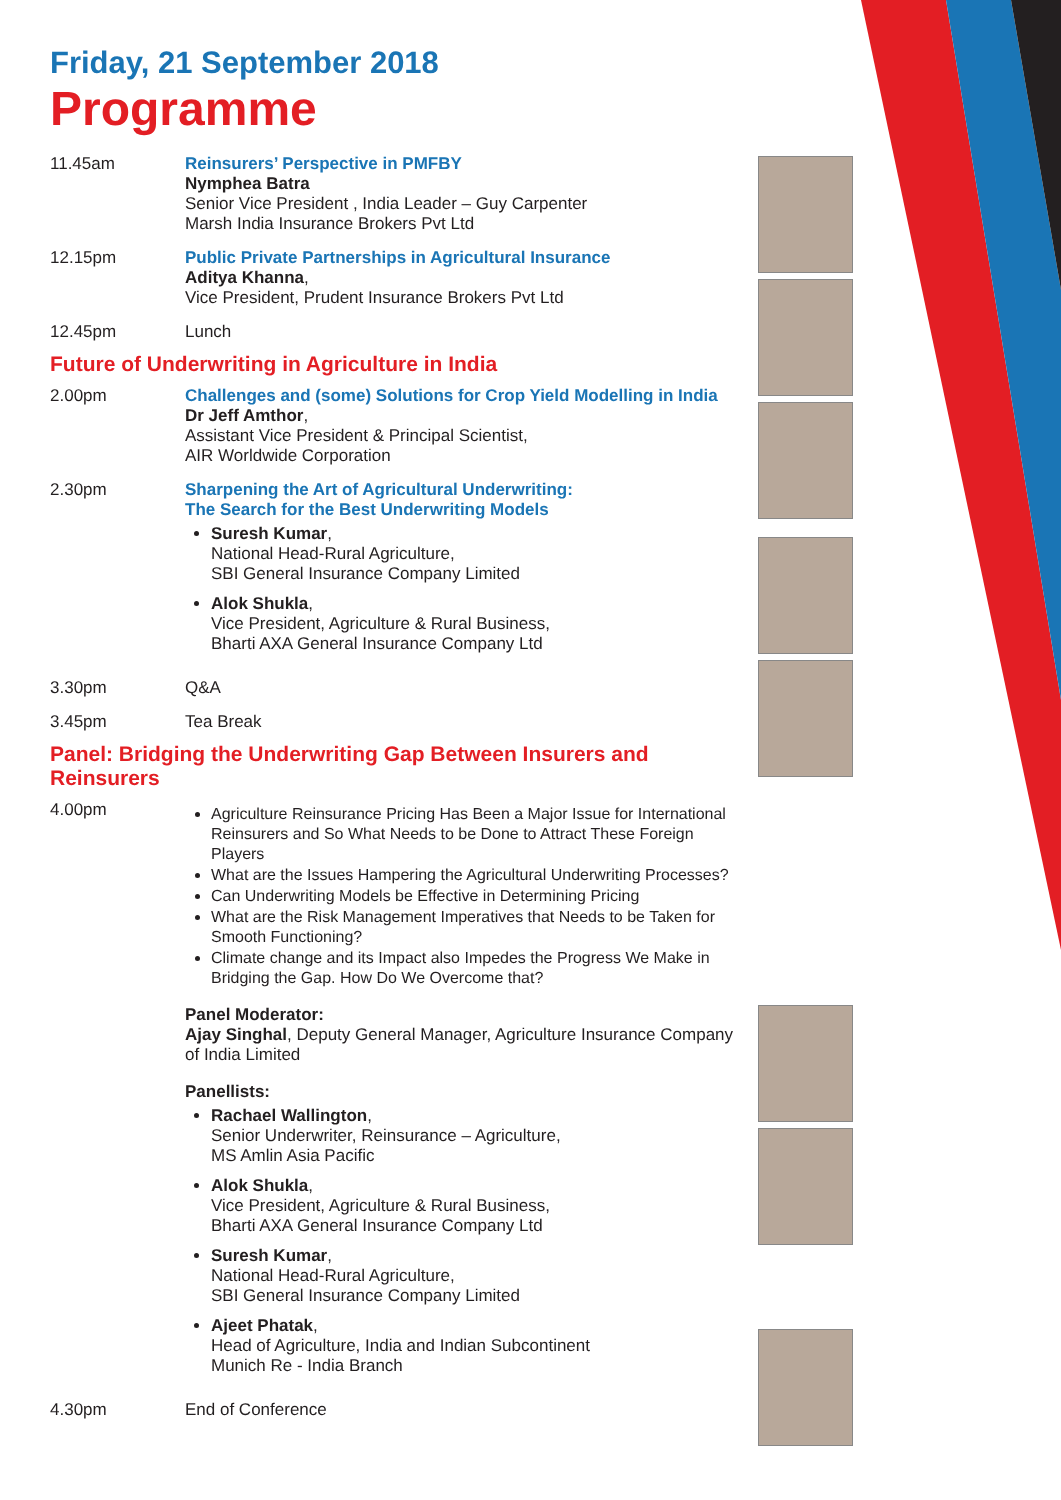Friday, 21 September 2018
Programme
11.45am Reinsurers’ Perspective in PMFBY
Nymphea Batra
Senior Vice President , India Leader – Guy Carpenter
Marsh India Insurance Brokers Pvt Ltd
12.15pm Public Private Partnerships in Agricultural Insurance
Aditya Khanna,
Vice President, Prudent Insurance Brokers Pvt Ltd
12.45pm Lunch
Future of Underwriting in Agriculture in India
2.00pm Challenges and (some) Solutions for Crop Yield Modelling in India
Dr Jeff Amthor,
Assistant Vice President & Principal Scientist,
AIR Worldwide Corporation
2.30pm Sharpening the Art of Agricultural Underwriting:
The Search for the Best Underwriting Models
Suresh Kumar,
National Head-Rural Agriculture,
SBI General Insurance Company Limited
Alok Shukla,
Vice President, Agriculture & Rural Business,
Bharti AXA General Insurance Company Ltd
3.30pm Q&A
3.45pm Tea Break
Panel: Bridging the Underwriting Gap Between Insurers and Reinsurers
4.00pm
Agriculture Reinsurance Pricing Has Been a Major Issue for International Reinsurers and So What Needs to be Done to Attract These Foreign Players
What are the Issues Hampering the Agricultural Underwriting Processes?
Can Underwriting Models be Effective in Determining Pricing
What are the Risk Management Imperatives that Needs to be Taken for Smooth Functioning?
Climate change and its Impact also Impedes the Progress We Make in Bridging the Gap. How Do We Overcome that?
Panel Moderator:
Ajay Singhal, Deputy General Manager, Agriculture Insurance Company of India Limited
Panellists:
Rachael Wallington,
Senior Underwriter, Reinsurance – Agriculture,
MS Amlin Asia Pacific
Alok Shukla,
Vice President, Agriculture & Rural Business,
Bharti AXA General Insurance Company Ltd
Suresh Kumar,
National Head-Rural Agriculture,
SBI General Insurance Company Limited
Ajeet Phatak,
Head of Agriculture, India and Indian Subcontinent
Munich Re - India Branch
4.30pm End of Conference